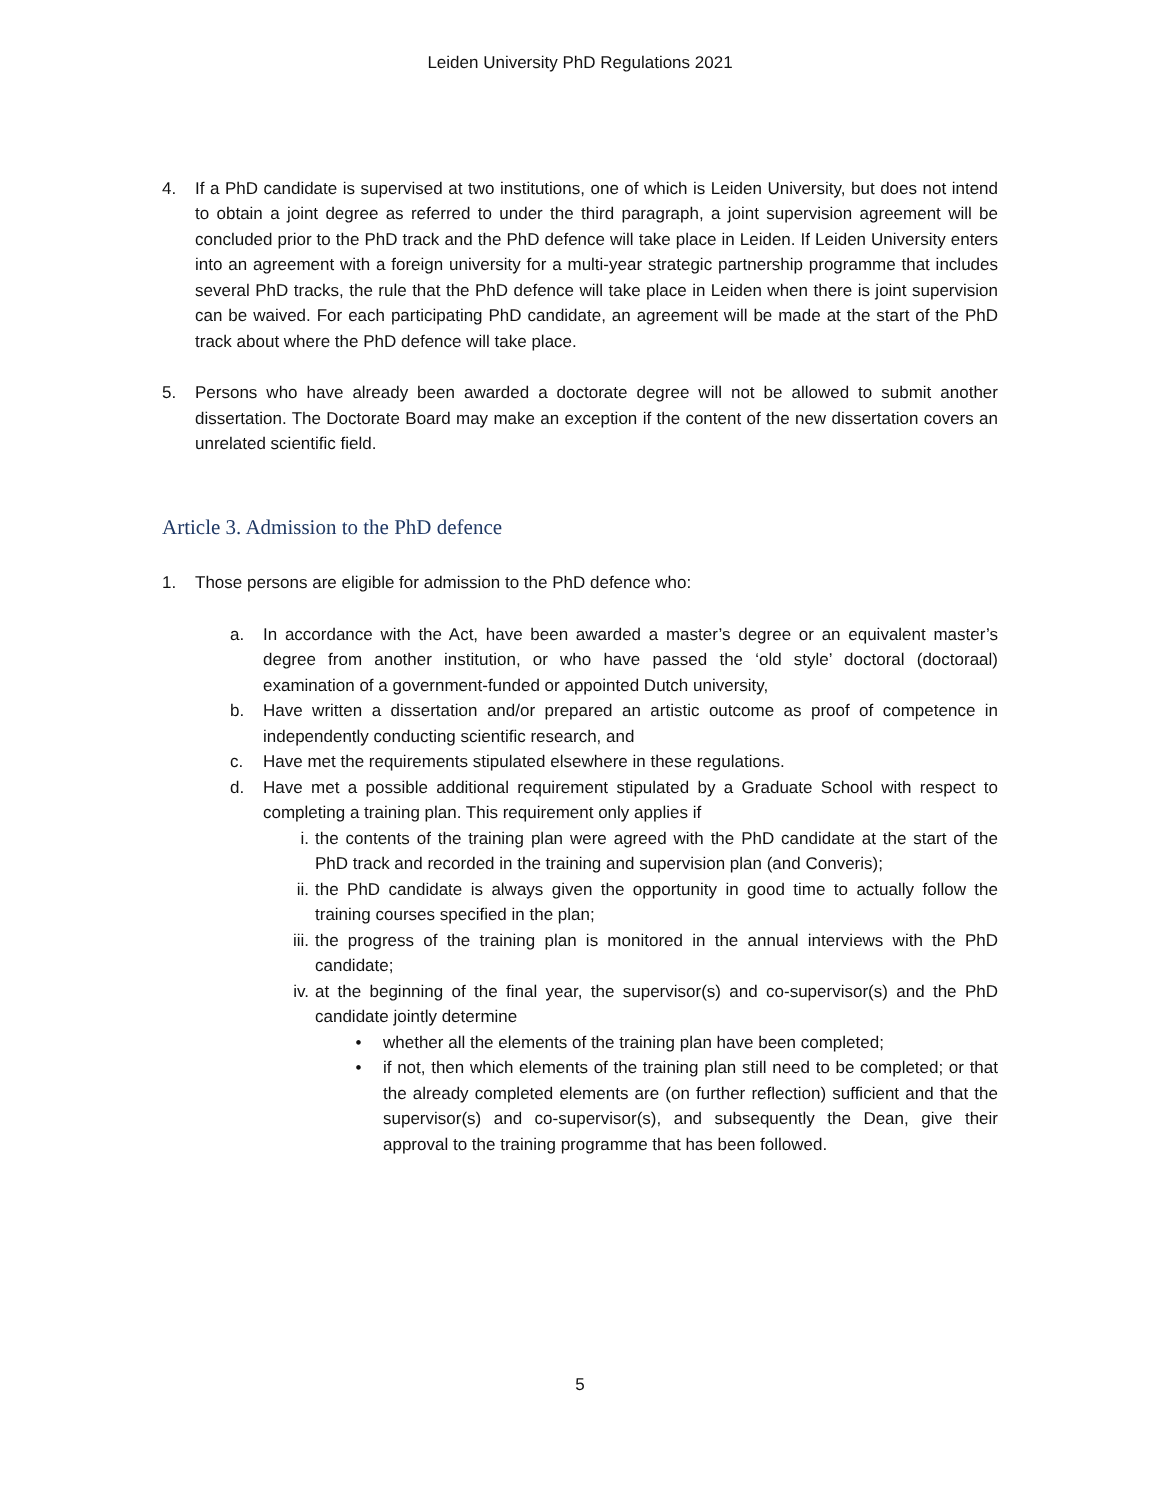Leiden University PhD Regulations 2021
4. If a PhD candidate is supervised at two institutions, one of which is Leiden University, but does not intend to obtain a joint degree as referred to under the third paragraph, a joint supervision agreement will be concluded prior to the PhD track and the PhD defence will take place in Leiden. If Leiden University enters into an agreement with a foreign university for a multi-year strategic partnership programme that includes several PhD tracks, the rule that the PhD defence will take place in Leiden when there is joint supervision can be waived. For each participating PhD candidate, an agreement will be made at the start of the PhD track about where the PhD defence will take place.
5. Persons who have already been awarded a doctorate degree will not be allowed to submit another dissertation. The Doctorate Board may make an exception if the content of the new dissertation covers an unrelated scientific field.
Article 3. Admission to the PhD defence
1. Those persons are eligible for admission to the PhD defence who:
a. In accordance with the Act, have been awarded a master’s degree or an equivalent master’s degree from another institution, or who have passed the ‘old style’ doctoral (doctoraal) examination of a government-funded or appointed Dutch university,
b. Have written a dissertation and/or prepared an artistic outcome as proof of competence in independently conducting scientific research, and
c. Have met the requirements stipulated elsewhere in these regulations.
d. Have met a possible additional requirement stipulated by a Graduate School with respect to completing a training plan. This requirement only applies if
i. the contents of the training plan were agreed with the PhD candidate at the start of the PhD track and recorded in the training and supervision plan (and Converis);
ii. the PhD candidate is always given the opportunity in good time to actually follow the training courses specified in the plan;
iii. the progress of the training plan is monitored in the annual interviews with the PhD candidate;
iv. at the beginning of the final year, the supervisor(s) and co-supervisor(s) and the PhD candidate jointly determine
• whether all the elements of the training plan have been completed;
• if not, then which elements of the training plan still need to be completed; or that the already completed elements are (on further reflection) sufficient and that the supervisor(s) and co-supervisor(s), and subsequently the Dean, give their approval to the training programme that has been followed.
5